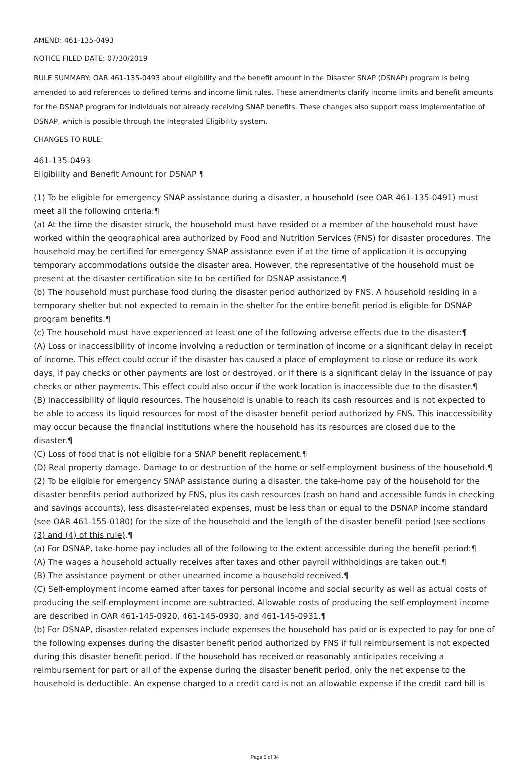AMEND: 461-135-0493
NOTICE FILED DATE: 07/30/2019
RULE SUMMARY: OAR 461-135-0493 about eligibility and the benefit amount in the Disaster SNAP (DSNAP) program is being amended to add references to defined terms and income limit rules. These amendments clarify income limits and benefit amounts for the DSNAP program for individuals not already receiving SNAP benefits. These changes also support mass implementation of DSNAP, which is possible through the Integrated Eligibility system.
CHANGES TO RULE:
461-135-0493
Eligibility and Benefit Amount for DSNAP ¶
(1) To be eligible for emergency SNAP assistance during a disaster, a household (see OAR 461-135-0491) must meet all the following criteria:¶
(a) At the time the disaster struck, the household must have resided or a member of the household must have worked within the geographical area authorized by Food and Nutrition Services (FNS) for disaster procedures. The household may be certified for emergency SNAP assistance even if at the time of application it is occupying temporary accommodations outside the disaster area. However, the representative of the household must be present at the disaster certification site to be certified for DSNAP assistance.¶
(b) The household must purchase food during the disaster period authorized by FNS. A household residing in a temporary shelter but not expected to remain in the shelter for the entire benefit period is eligible for DSNAP program benefits.¶
(c) The household must have experienced at least one of the following adverse effects due to the disaster:¶
(A) Loss or inaccessibility of income involving a reduction or termination of income or a significant delay in receipt of income. This effect could occur if the disaster has caused a place of employment to close or reduce its work days, if pay checks or other payments are lost or destroyed, or if there is a significant delay in the issuance of pay checks or other payments. This effect could also occur if the work location is inaccessible due to the disaster.¶
(B) Inaccessibility of liquid resources. The household is unable to reach its cash resources and is not expected to be able to access its liquid resources for most of the disaster benefit period authorized by FNS. This inaccessibility may occur because the financial institutions where the household has its resources are closed due to the disaster.¶
(C) Loss of food that is not eligible for a SNAP benefit replacement.¶
(D) Real property damage. Damage to or destruction of the home or self-employment business of the household.¶
(2) To be eligible for emergency SNAP assistance during a disaster, the take-home pay of the household for the disaster benefits period authorized by FNS, plus its cash resources (cash on hand and accessible funds in checking and savings accounts), less disaster-related expenses, must be less than or equal to the DSNAP income standard (see OAR 461-155-0180) for the size of the household and the length of the disaster benefit period (see sections (3) and (4) of this rule).¶
(a) For DSNAP, take-home pay includes all of the following to the extent accessible during the benefit period:¶
(A) The wages a household actually receives after taxes and other payroll withholdings are taken out.¶
(B) The assistance payment or other unearned income a household received.¶
(C) Self-employment income earned after taxes for personal income and social security as well as actual costs of producing the self-employment income are subtracted. Allowable costs of producing the self-employment income are described in OAR 461-145-0920, 461-145-0930, and 461-145-0931.¶
(b) For DSNAP, disaster-related expenses include expenses the household has paid or is expected to pay for one of the following expenses during the disaster benefit period authorized by FNS if full reimbursement is not expected during this disaster benefit period. If the household has received or reasonably anticipates receiving a reimbursement for part or all of the expense during the disaster benefit period, only the net expense to the household is deductible. An expense charged to a credit card is not an allowable expense if the credit card bill is
Page 5 of 34